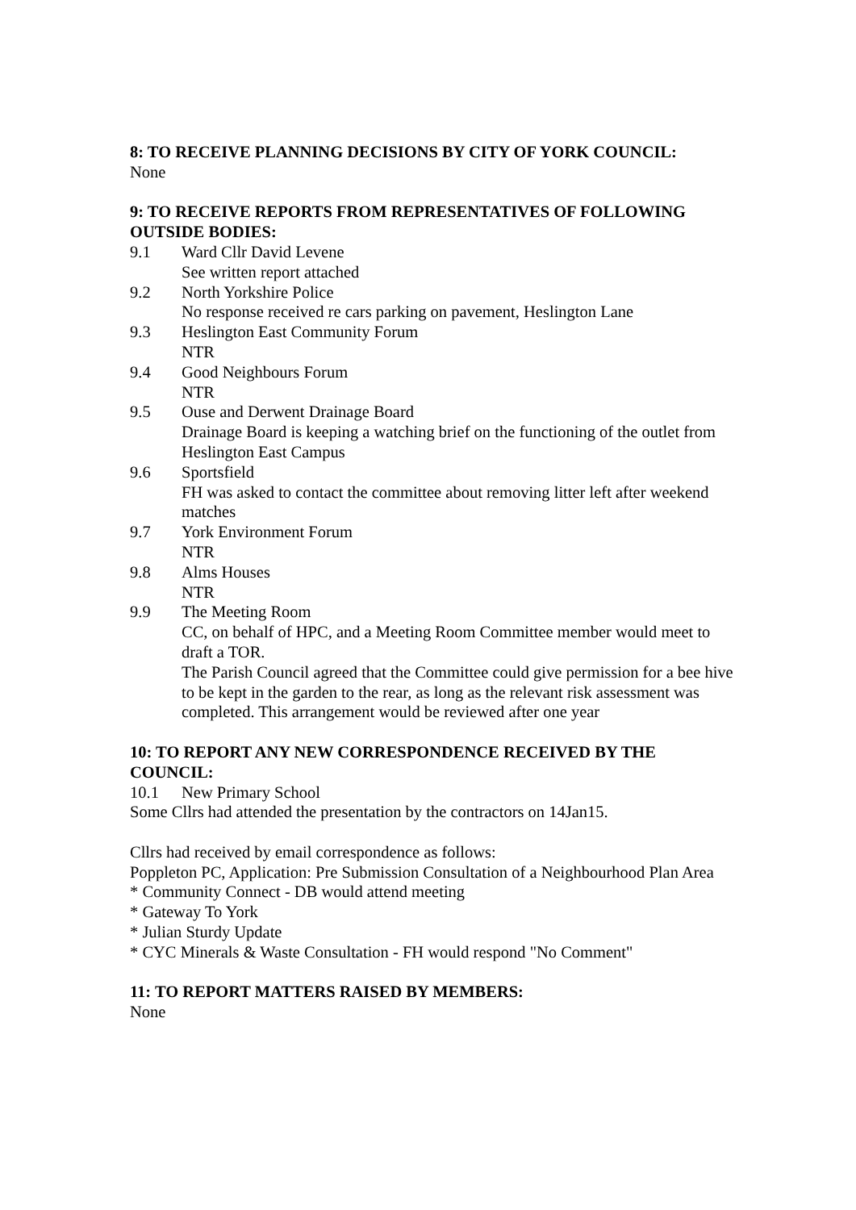8: TO RECEIVE PLANNING DECISIONS BY CITY OF YORK COUNCIL:
None
9: TO RECEIVE REPORTS FROM REPRESENTATIVES OF FOLLOWING OUTSIDE BODIES:
9.1 Ward Cllr David Levene
See written report attached
9.2 North Yorkshire Police
No response received re cars parking on pavement, Heslington Lane
9.3 Heslington East Community Forum
NTR
9.4 Good Neighbours Forum
NTR
9.5 Ouse and Derwent Drainage Board
Drainage Board is keeping a watching brief on the functioning of the outlet from Heslington East Campus
9.6 Sportsfield
FH was asked to contact the committee about removing litter left after weekend matches
9.7 York Environment Forum
NTR
9.8 Alms Houses
NTR
9.9 The Meeting Room
CC, on behalf of HPC, and a Meeting Room Committee member would meet to draft a TOR.
The Parish Council agreed that the Committee could give permission for a bee hive to be kept in the garden to the rear, as long as the relevant risk assessment was completed. This arrangement would be reviewed after one year
10: TO REPORT ANY NEW CORRESPONDENCE RECEIVED BY THE COUNCIL:
10.1 New Primary School
Some Cllrs had attended the presentation by the contractors on 14Jan15.
Cllrs had received by email correspondence as follows:
Poppleton PC, Application: Pre Submission Consultation of a Neighbourhood Plan Area
* Community Connect - DB would attend meeting
* Gateway To York
* Julian Sturdy Update
* CYC Minerals & Waste Consultation - FH would respond "No Comment"
11: TO REPORT MATTERS RAISED BY MEMBERS:
None